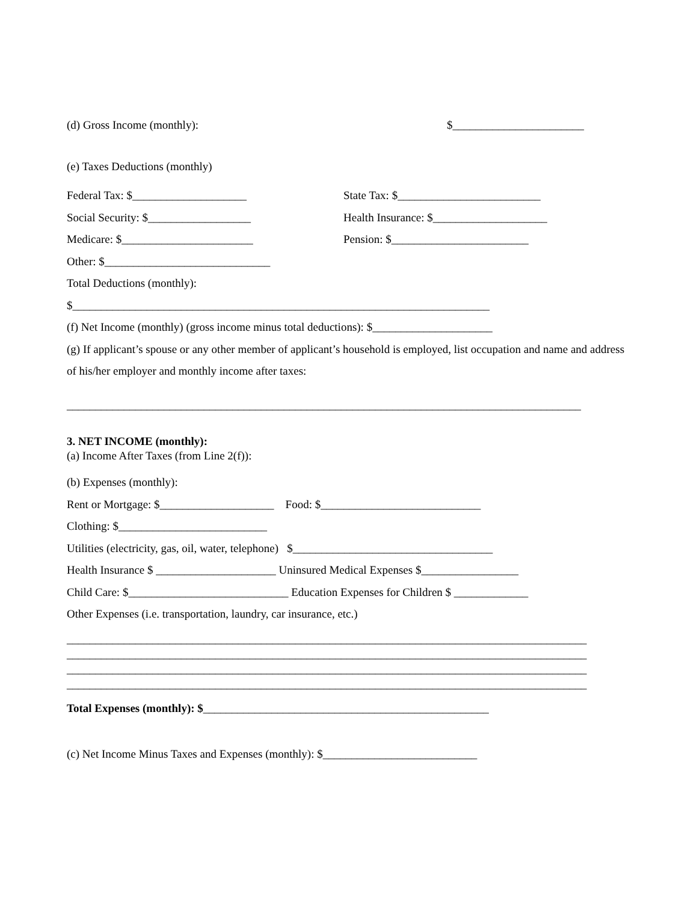(d) Gross Income (monthly): $_______________________
(e) Taxes Deductions (monthly)
Federal Tax: $____________________ State Tax: $_________________________
Social Security: $__________________ Health Insurance: $____________________
Medicare: $_______________________ Pension: $________________________
Other: $_____________________________
Total Deductions (monthly):
$_________________________________________________________________________
(f) Net Income (monthly) (gross income minus total deductions): $_____________________
(g) If applicant’s spouse or any other member of applicant’s household is employed, list occupation and name and address of his/her employer and monthly income after taxes:
__________________________________________________________________________________________
3. NET INCOME (monthly):
(a) Income After Taxes (from Line 2(f)):
(b) Expenses (monthly):
Rent or Mortgage: $____________________ Food: $____________________________
Clothing: $__________________________
Utilities (electricity, gas, oil, water, telephone) $___________________________________
Health Insurance $ _____________________ Uninsured Medical Expenses $_________________
Child Care: $____________________________ Education Expenses for Children $ _____________
Other Expenses (i.e. transportation, laundry, car insurance, etc.)
___________________________________________________________________________________________
___________________________________________________________________________________________
___________________________________________________________________________________________
___________________________________________________________________________________________
Total Expenses (monthly): $__________________________________________________
(c) Net Income Minus Taxes and Expenses (monthly): $___________________________